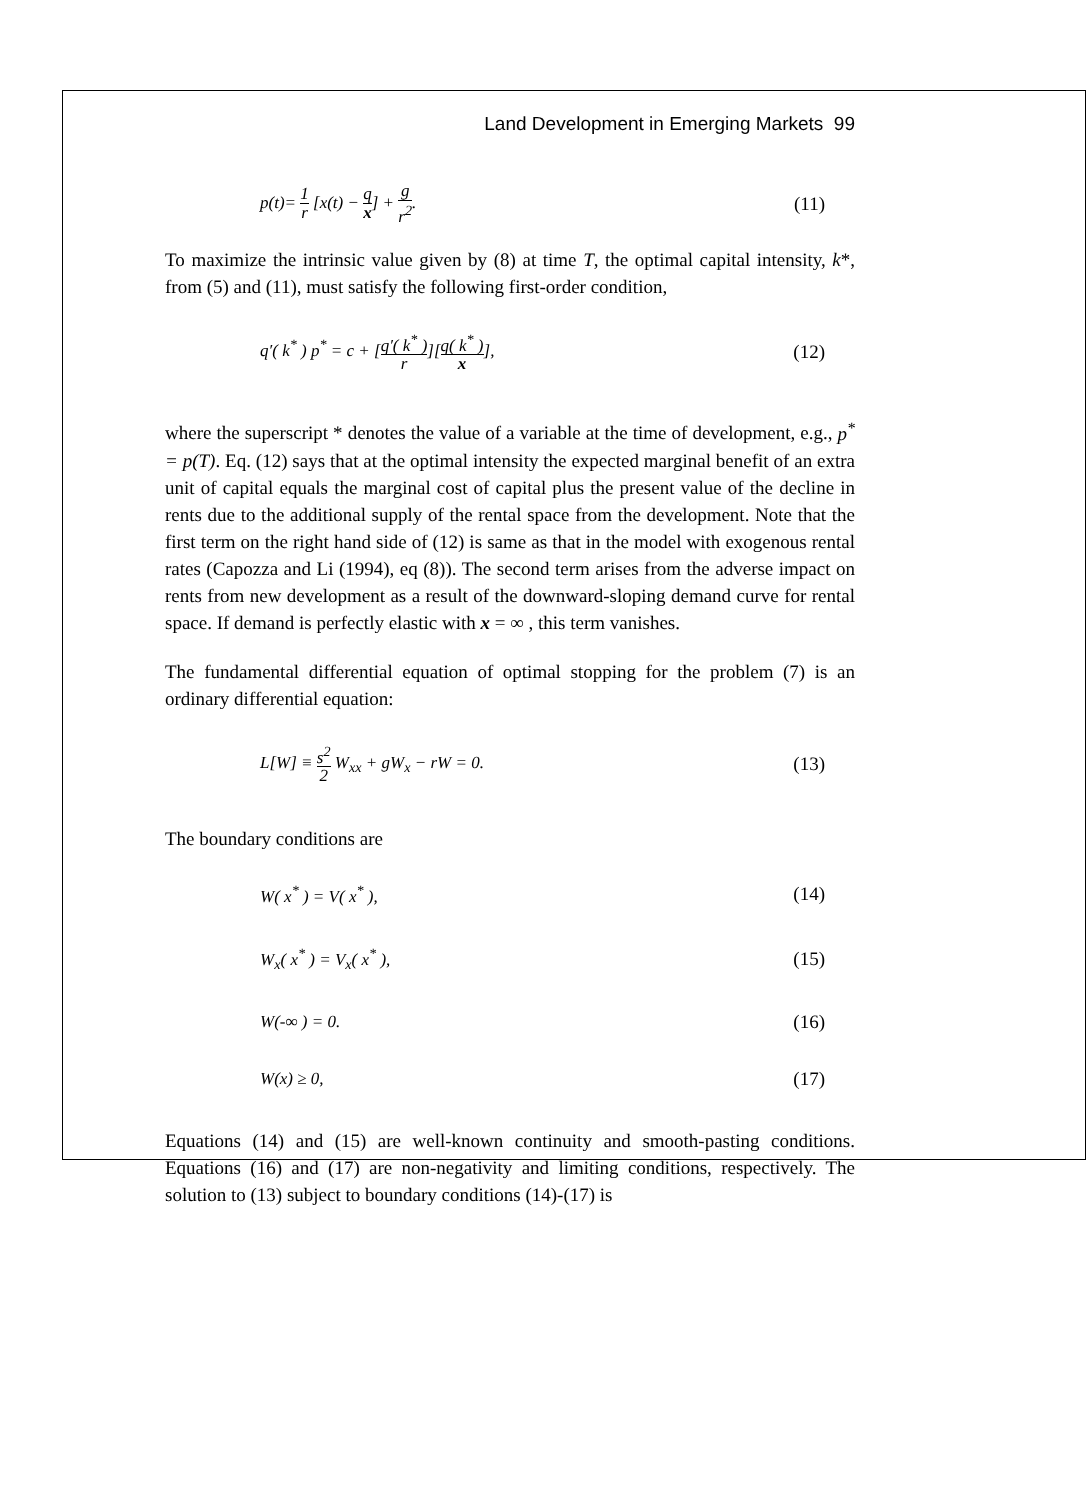Land Development in Emerging Markets 99
p(t)= 1 r [x(t) − q x] + g r<sup>2</sup>. (11)
To maximize the intrinsic value given by (8) at time T, the optimal capital intensity, k*, from (5) and (11), must satisfy the following first-order condition,
q′( k<sup>*</sup> ) p<sup>*</sup> = c + [q′( k<sup>*</sup> ) r][q( k<sup>*</sup> ) x], (12)
where the superscript * denotes the value of a variable at the time of development, e.g., p<sup>*</sup> = p(T). Eq. (12) says that at the optimal intensity the expected marginal benefit of an extra unit of capital equals the marginal cost of capital plus the present value of the decline in rents due to the additional supply of the rental space from the development. Note that the first term on the right hand side of (12) is same as that in the model with exogenous rental rates (Capozza and Li (1994), eq (8)). The second term arises from the adverse impact on rents from new development as a result of the downward-sloping demand curve for rental space. If demand is perfectly elastic with x = ∞ , this term vanishes.
The fundamental differential equation of optimal stopping for the problem (7) is an ordinary differential equation:
L[W] ≡ s<sup>2</sup> 2 W<sub>xx</sub> + gW<sub>x</sub> − rW = 0. (13)
The boundary conditions are
W( x<sup>*</sup> ) = V( x<sup>*</sup> ), (14)
W<sub>x</sub>( x<sup>*</sup> ) = V<sub>x</sub>( x<sup>*</sup> ), (15)
W(-∞ ) = 0. (16)
W(x) ≥ 0, (17)
Equations (14) and (15) are well-known continuity and smooth-pasting conditions. Equations (16) and (17) are non-negativity and limiting conditions, respectively. The solution to (13) subject to boundary conditions (14)-(17) is